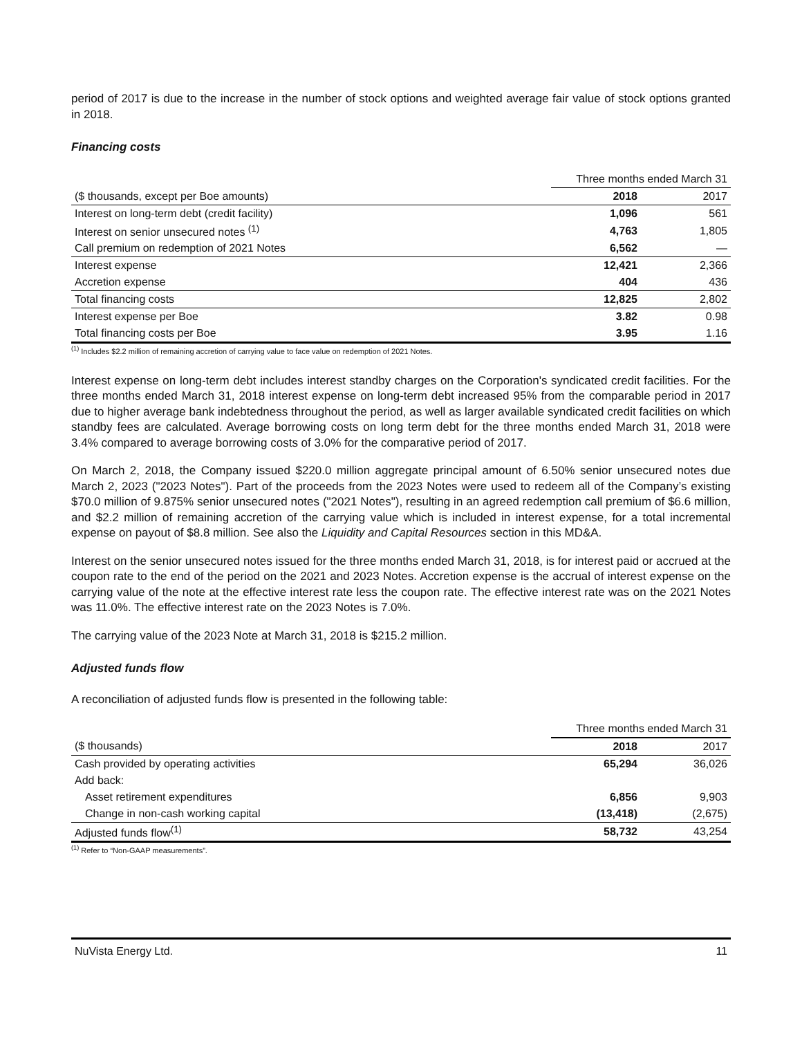period of 2017 is due to the increase in the number of stock options and weighted average fair value of stock options granted in 2018.
Financing costs
| | Three months ended March 31 | |
| ($ thousands, except per Boe amounts) | 2018 | 2017 |
| Interest on long-term debt (credit facility) | 1,096 | 561 |
| Interest on senior unsecured notes <sup>(1)</sup> | 4,763 | 1,805 |
| Call premium on redemption of 2021 Notes | 6,562 | — |
| Interest expense | 12,421 | 2,366 |
| Accretion expense | 404 | 436 |
| Total financing costs | 12,825 | 2,802 |
| Interest expense per Boe | 3.82 | 0.98 |
| Total financing costs per Boe | 3.95 | 1.16 |
<sup>(1)</sup> Includes $2.2 million of remaining accretion of carrying value to face value on redemption of 2021 Notes.
Interest expense on long-term debt includes interest standby charges on the Corporation's syndicated credit facilities. For the three months ended March 31, 2018 interest expense on long-term debt increased 95% from the comparable period in 2017 due to higher average bank indebtedness throughout the period, as well as larger available syndicated credit facilities on which standby fees are calculated. Average borrowing costs on long term debt for the three months ended March 31, 2018 were 3.4% compared to average borrowing costs of 3.0% for the comparative period of 2017.
On March 2, 2018, the Company issued $220.0 million aggregate principal amount of 6.50% senior unsecured notes due March 2, 2023 ("2023 Notes"). Part of the proceeds from the 2023 Notes were used to redeem all of the Company’s existing $70.0 million of 9.875% senior unsecured notes ("2021 Notes"), resulting in an agreed redemption call premium of $6.6 million, and $2.2 million of remaining accretion of the carrying value which is included in interest expense, for a total incremental expense on payout of $8.8 million. See also the Liquidity and Capital Resources section in this MD&A.
Interest on the senior unsecured notes issued for the three months ended March 31, 2018, is for interest paid or accrued at the coupon rate to the end of the period on the 2021 and 2023 Notes. Accretion expense is the accrual of interest expense on the carrying value of the note at the effective interest rate less the coupon rate. The effective interest rate was on the 2021 Notes was 11.0%. The effective interest rate on the 2023 Notes is 7.0%.
The carrying value of the 2023 Note at March 31, 2018 is $215.2 million.
Adjusted funds flow
A reconciliation of adjusted funds flow is presented in the following table:
| | Three months ended March 31 | |
| ($ thousands) | 2018 | 2017 |
| Cash provided by operating activities | 65,294 | 36,026 |
| Add back: | | |
| Asset retirement expenditures | 6,856 | 9,903 |
| Change in non-cash working capital | (13,418) | (2,675) |
| Adjusted funds flow<sup>(1)</sup> | 58,732 | 43,254 |
<sup>(1)</sup> Refer to “Non-GAAP measurements”.
NuVista Energy Ltd. 11